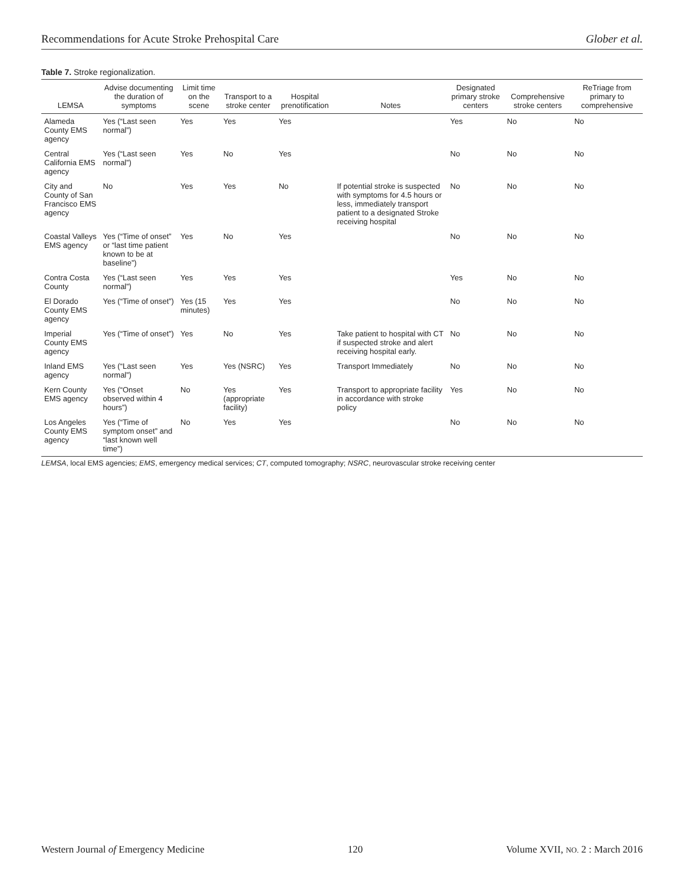Recommendations for Acute Stroke Prehospital Care Glober et al.
Table 7. Stroke regionalization.
| LEMSA | Advise documenting the duration of symptoms | Limit time on the scene | Transport to a stroke center | Hospital prenotification | Notes | Designated primary stroke centers | Comprehensive stroke centers | ReTriage from primary to comprehensive |
| --- | --- | --- | --- | --- | --- | --- | --- | --- |
| Alameda County EMS agency | Yes (“Last seen normal”) | Yes | Yes | Yes | | Yes | No | No |
| Central California EMS agency | Yes (“Last seen normal”) | Yes | No | Yes | | No | No | No |
| City and County of San Francisco EMS agency | No | Yes | Yes | No | If potential stroke is suspected with symptoms for 4.5 hours or less, immediately transport patient to a designated Stroke receiving hospital | No | No | No |
| Coastal Valleys EMS agency | Yes (“Time of onset” or “last time patient known to be at baseline”) | Yes | No | Yes | | No | No | No |
| Contra Costa County | Yes (“Last seen normal”) | Yes | Yes | Yes | | Yes | No | No |
| El Dorado County EMS agency | Yes (“Time of onset”) | Yes (15 minutes) | Yes | Yes | | No | No | No |
| Imperial County EMS agency | Yes (“Time of onset”) | Yes | No | Yes | Take patient to hospital with CT if suspected stroke and alert receiving hospital early. | No | No | No |
| Inland EMS agency | Yes (“Last seen normal”) | Yes | Yes (NSRC) | Yes | Transport Immediately | No | No | No |
| Kern County EMS agency | Yes (“Onset observed within 4 hours”) | No | Yes (appropriate facility) | Yes | Transport to appropriate facility in accordance with stroke policy | Yes | No | No |
| Los Angeles County EMS agency | Yes (“Time of symptom onset” and “last known well time”) | No | Yes | Yes | | No | No | No |
LEMSA, local EMS agencies; EMS, emergency medical services; CT, computed tomography; NSRC, neurovascular stroke receiving center
Western Journal of Emergency Medicine 120 Volume XVII, NO. 2 : March 2016